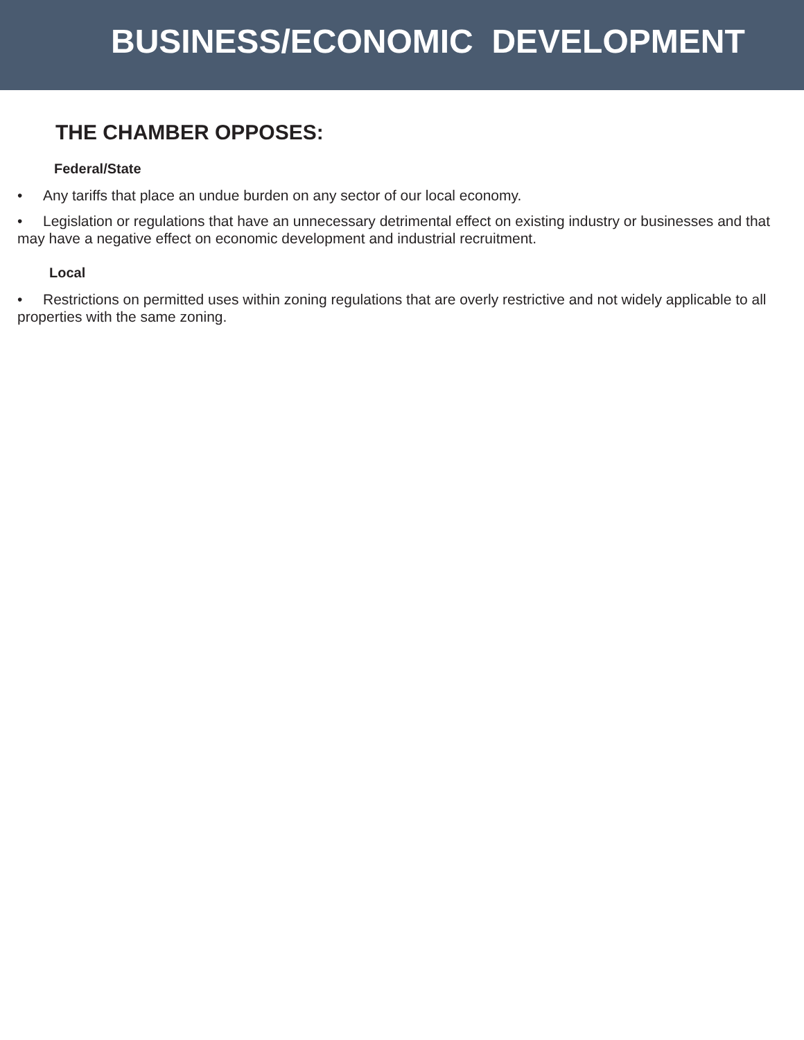BUSINESS/ECONOMIC DEVELOPMENT
THE CHAMBER OPPOSES:
Federal/State
• Any tariffs that place an undue burden on any sector of our local economy.
• Legislation or regulations that have an unnecessary detrimental effect on existing industry or businesses and that may have a negative effect on economic development and industrial recruitment.
Local
• Restrictions on permitted uses within zoning regulations that are overly restrictive and not widely applicable to all properties with the same zoning.